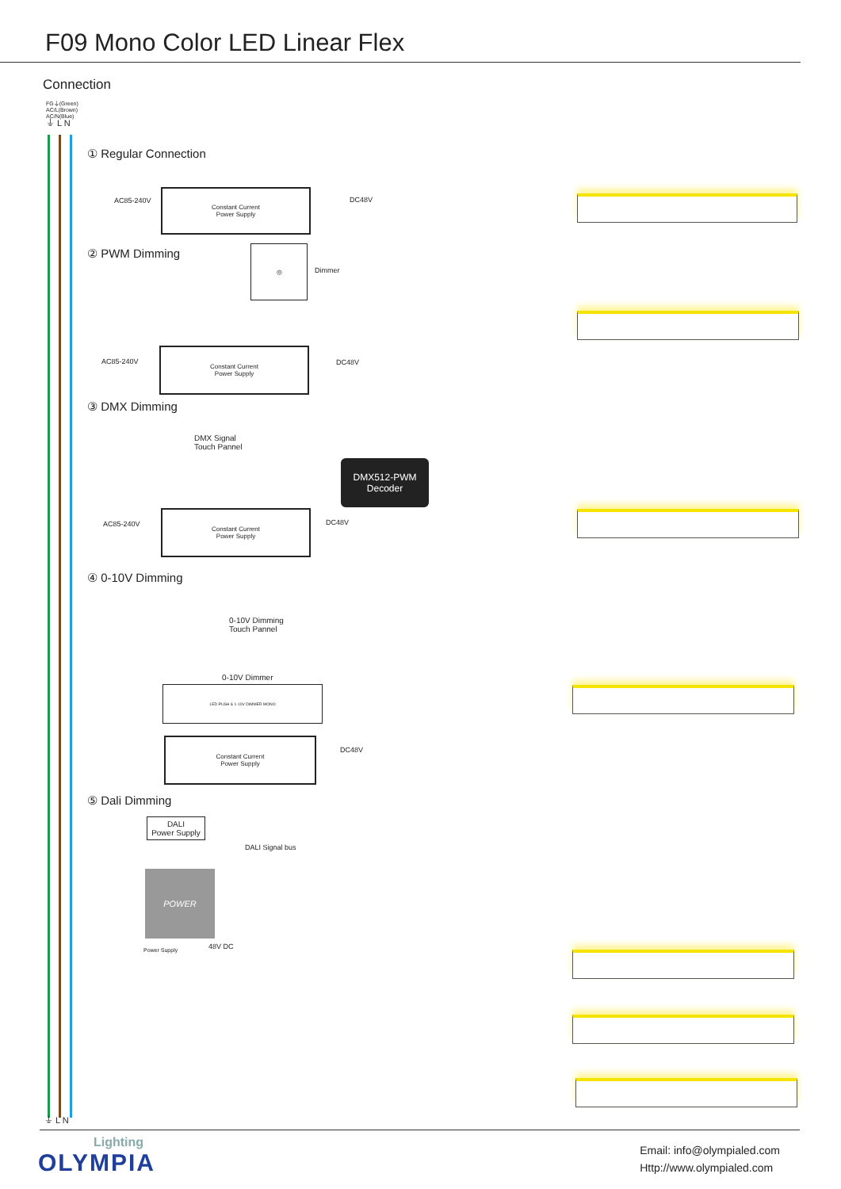F09 Mono Color LED Linear Flex
Connection
FG⏚(Green)
AC/L(Brown)
AC/N(Blue)
⏚ L N
① Regular Connection
AC85-240V
Constant Current
Power Supply
DC48V
② PWM Dimming ◎
Dimmer
AC85-240V
Constant Current
Power Supply
DC48V
③ DMX Dimming
DMX Signal
Touch Pannel
DMX512-PWM
Decoder
AC85-240V
Constant Current
Power Supply
DC48V
④ 0-10V Dimming
0-10V Dimming
Touch Pannel
0-10V Dimmer
LED PUSH & 1-10V DIMMER MONO
Constant Current
Power Supply
DC48V
⑤ Dali Dimming
DALI
Power Supply
DALI Signal bus
POWER
Power Supply 48V DC
⏚ L N
Lighting
OLYMPIA
Email: info@olympialed.com
Http://www.olympialed.com